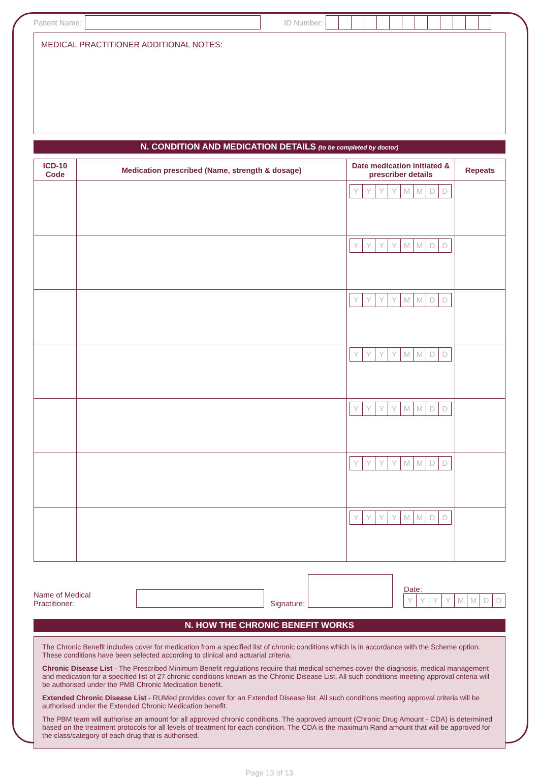Patient Name:
ID Number:
MEDICAL PRACTITIONER ADDITIONAL NOTES:
N. CONDITION AND MEDICATION DETAILS (to be completed by doctor)
| ICD-10 Code | Medication prescribed (Name, strength & dosage) | Date medication initiated & prescriber details | Repeats |
| --- | --- | --- | --- |
| | | Y Y Y Y M M D D | |
| | | Y Y Y Y M M D D | |
| | | Y Y Y Y M M D D | |
| | | Y Y Y Y M M D D | |
| | | Y Y Y Y M M D D | |
| | | Y Y Y Y M M D D | |
| | | Y Y Y Y M M D D | |
Name of Medical Practitioner:
Signature:
Date:
YYYYMMDD
N. HOW THE CHRONIC BENEFIT WORKS
The Chronic Benefit includes cover for medication from a specified list of chronic conditions which is in accordance with the Scheme option. These conditions have been selected according to clinical and actuarial criteria.
Chronic Disease List - The Prescribed Minimum Benefit regulations require that medical schemes cover the diagnosis, medical management and medication for a specified list of 27 chronic conditions known as the Chronic Disease List. All such conditions meeting approval criteria will be authorised under the PMB Chronic Medication benefit.
Extended Chronic Disease List - RUMed provides cover for an Extended Disease list. All such conditions meeting approval criteria will be authorised under the Extended Chronic Medication benefit.
The PBM team will authorise an amount for all approved chronic conditions. The approved amount (Chronic Drug Amount - CDA) is determined based on the treatment protocols for all levels of treatment for each condition. The CDA is the maximum Rand amount that will be approved for the class/category of each drug that is authorised.
Page 13 of 13